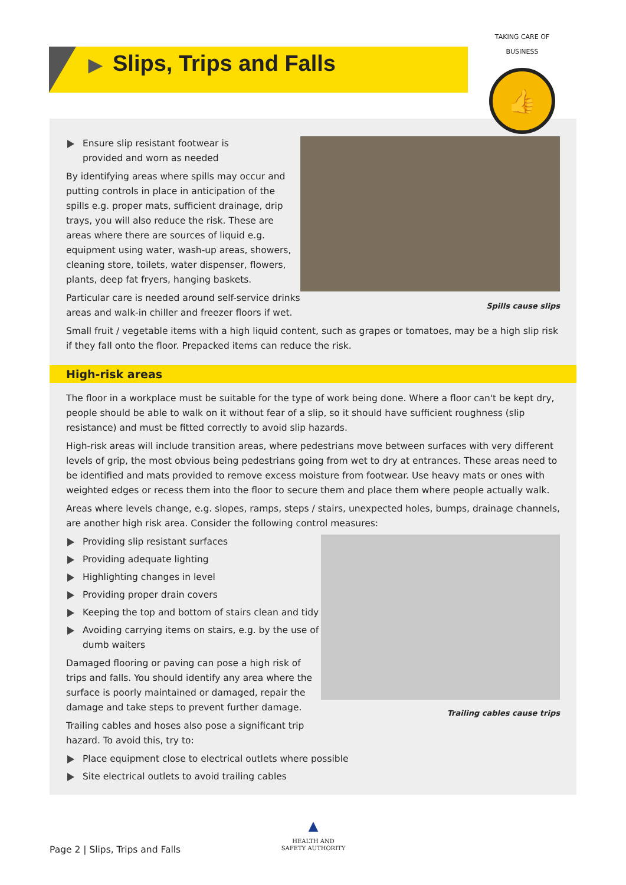▶ Slips, Trips and Falls
TAKING CARE OF BUSINESS
👍
Spills cause slips
Ensure slip resistant footwear is
provided and worn as needed
By identifying areas where spills may occur and putting controls in place in anticipation of the spills e.g. proper mats, sufficient drainage, drip trays, you will also reduce the risk. These are areas where there are sources of liquid e.g. equipment using water, wash-up areas, showers, cleaning store, toilets, water dispenser, flowers, plants, deep fat fryers, hanging baskets.
Particular care is needed around self-service drinks areas and walk-in chiller and freezer floors if wet.
Small fruit / vegetable items with a high liquid content, such as grapes or tomatoes, may be a high slip risk if they fall onto the floor. Prepacked items can reduce the risk.
High-risk areas
The floor in a workplace must be suitable for the type of work being done. Where a floor can't be kept dry, people should be able to walk on it without fear of a slip, so it should have sufficient roughness (slip resistance) and must be fitted correctly to avoid slip hazards.
High-risk areas will include transition areas, where pedestrians move between surfaces with very different levels of grip, the most obvious being pedestrians going from wet to dry at entrances. These areas need to be identified and mats provided to remove excess moisture from footwear. Use heavy mats or ones with weighted edges or recess them into the floor to secure them and place them where people actually walk.
Areas where levels change, e.g. slopes, ramps, steps / stairs, unexpected holes, bumps, drainage channels, are another high risk area. Consider the following control measures:
Trailing cables cause trips
Providing slip resistant surfaces
Providing adequate lighting
Highlighting changes in level
Providing proper drain covers
Keeping the top and bottom of stairs clean and tidy
Avoiding carrying items on stairs, e.g. by the use of
dumb waiters
Damaged flooring or paving can pose a high risk of trips and falls. You should identify any area where the surface is poorly maintained or damaged, repair the damage and take steps to prevent further damage.
Trailing cables and hoses also pose a significant trip hazard. To avoid this, try to:
Place equipment close to electrical outlets where possible
Site electrical outlets to avoid trailing cables
▲
HEALTH AND SAFETY AUTHORITY
Page 2 | Slips, Trips and Falls